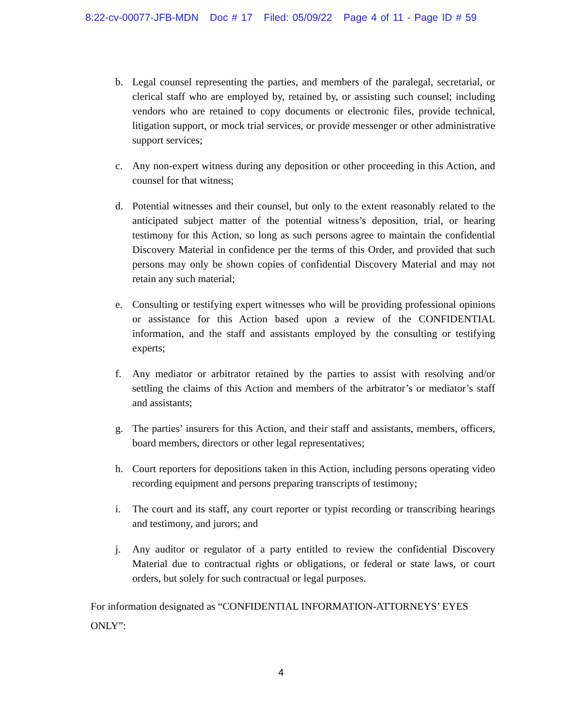8:22-cv-00077-JFB-MDN Doc # 17 Filed: 05/09/22 Page 4 of 11 - Page ID # 59
b. Legal counsel representing the parties, and members of the paralegal, secretarial, or clerical staff who are employed by, retained by, or assisting such counsel; including vendors who are retained to copy documents or electronic files, provide technical, litigation support, or mock trial services, or provide messenger or other administrative support services;
c. Any non-expert witness during any deposition or other proceeding in this Action, and counsel for that witness;
d. Potential witnesses and their counsel, but only to the extent reasonably related to the anticipated subject matter of the potential witness’s deposition, trial, or hearing testimony for this Action, so long as such persons agree to maintain the confidential Discovery Material in confidence per the terms of this Order, and provided that such persons may only be shown copies of confidential Discovery Material and may not retain any such material;
e. Consulting or testifying expert witnesses who will be providing professional opinions or assistance for this Action based upon a review of the CONFIDENTIAL information, and the staff and assistants employed by the consulting or testifying experts;
f. Any mediator or arbitrator retained by the parties to assist with resolving and/or settling the claims of this Action and members of the arbitrator’s or mediator’s staff and assistants;
g. The parties’ insurers for this Action, and their staff and assistants, members, officers, board members, directors or other legal representatives;
h. Court reporters for depositions taken in this Action, including persons operating video recording equipment and persons preparing transcripts of testimony;
i. The court and its staff, any court reporter or typist recording or transcribing hearings and testimony, and jurors; and
j. Any auditor or regulator of a party entitled to review the confidential Discovery Material due to contractual rights or obligations, or federal or state laws, or court orders, but solely for such contractual or legal purposes.
For information designated as “CONFIDENTIAL INFORMATION-ATTORNEYS’ EYES ONLY”:
4